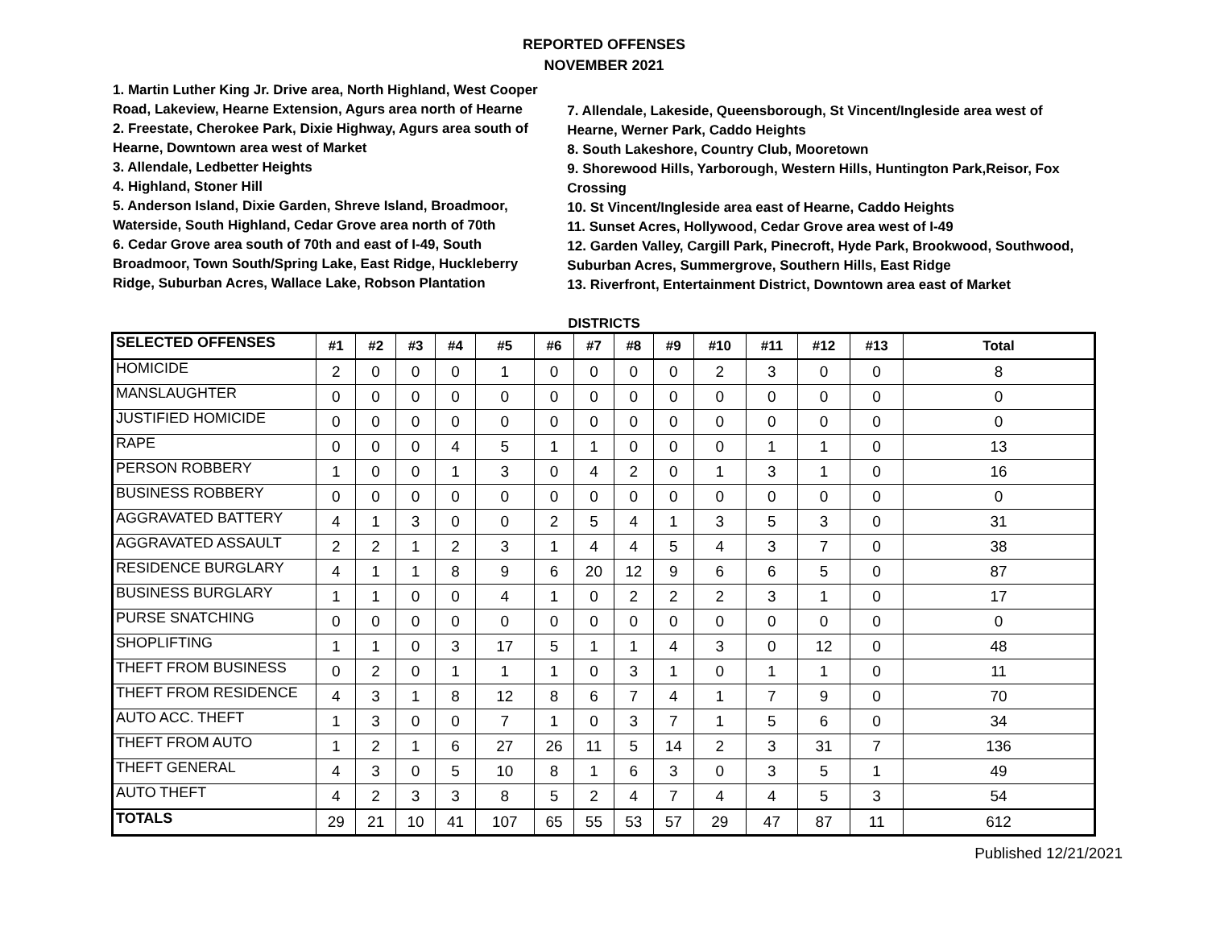REPORTED OFFENSES
NOVEMBER 2021
1. Martin Luther King Jr. Drive area, North Highland, West Cooper Road, Lakeview, Hearne Extension, Agurs area north of Hearne
2. Freestate, Cherokee Park, Dixie Highway, Agurs area south of Hearne, Downtown area west of Market
3. Allendale, Ledbetter Heights
4. Highland, Stoner Hill
5. Anderson Island, Dixie Garden, Shreve Island, Broadmoor, Waterside, South Highland, Cedar Grove area north of 70th
6. Cedar Grove area south of 70th and east of I-49, South Broadmoor, Town South/Spring Lake, East Ridge, Huckleberry Ridge, Suburban Acres, Wallace Lake, Robson Plantation
7. Allendale, Lakeside, Queensborough, St Vincent/Ingleside area west of Hearne, Werner Park, Caddo Heights
8. South Lakeshore, Country Club, Mooretown
9. Shorewood Hills, Yarborough, Western Hills, Huntington Park,Reisor, Fox Crossing
10. St Vincent/Ingleside area east of Hearne, Caddo Heights
11. Sunset Acres, Hollywood, Cedar Grove area west of I-49
12. Garden Valley, Cargill Park, Pinecroft, Hyde Park, Brookwood, Southwood, Suburban Acres, Summergrove, Southern Hills, East Ridge
13. Riverfront, Entertainment District, Downtown area east of Market
DISTRICTS
| SELECTED OFFENSES | #1 | #2 | #3 | #4 | #5 | #6 | #7 | #8 | #9 | #10 | #11 | #12 | #13 | Total |
| --- | --- | --- | --- | --- | --- | --- | --- | --- | --- | --- | --- | --- | --- | --- |
| HOMICIDE | 2 | 0 | 0 | 0 | 1 | 0 | 0 | 0 | 0 | 2 | 3 | 0 | 0 | 8 |
| MANSLAUGHTER | 0 | 0 | 0 | 0 | 0 | 0 | 0 | 0 | 0 | 0 | 0 | 0 | 0 | 0 |
| JUSTIFIED HOMICIDE | 0 | 0 | 0 | 0 | 0 | 0 | 0 | 0 | 0 | 0 | 0 | 0 | 0 | 0 |
| RAPE | 0 | 0 | 0 | 4 | 5 | 1 | 1 | 0 | 0 | 0 | 1 | 1 | 0 | 13 |
| PERSON ROBBERY | 1 | 0 | 0 | 1 | 3 | 0 | 4 | 2 | 0 | 1 | 3 | 1 | 0 | 16 |
| BUSINESS ROBBERY | 0 | 0 | 0 | 0 | 0 | 0 | 0 | 0 | 0 | 0 | 0 | 0 | 0 | 0 |
| AGGRAVATED BATTERY | 4 | 1 | 3 | 0 | 0 | 2 | 5 | 4 | 1 | 3 | 5 | 3 | 0 | 31 |
| AGGRAVATED ASSAULT | 2 | 2 | 1 | 2 | 3 | 1 | 4 | 4 | 5 | 4 | 3 | 7 | 0 | 38 |
| RESIDENCE BURGLARY | 4 | 1 | 1 | 8 | 9 | 6 | 20 | 12 | 9 | 6 | 6 | 5 | 0 | 87 |
| BUSINESS BURGLARY | 1 | 1 | 0 | 0 | 4 | 1 | 0 | 2 | 2 | 2 | 3 | 1 | 0 | 17 |
| PURSE SNATCHING | 0 | 0 | 0 | 0 | 0 | 0 | 0 | 0 | 0 | 0 | 0 | 0 | 0 | 0 |
| SHOPLIFTING | 1 | 1 | 0 | 3 | 17 | 5 | 1 | 1 | 4 | 3 | 0 | 12 | 0 | 48 |
| THEFT FROM BUSINESS | 0 | 2 | 0 | 1 | 1 | 1 | 0 | 3 | 1 | 0 | 1 | 1 | 0 | 11 |
| THEFT FROM RESIDENCE | 4 | 3 | 1 | 8 | 12 | 8 | 6 | 7 | 4 | 1 | 7 | 9 | 0 | 70 |
| AUTO ACC. THEFT | 1 | 3 | 0 | 0 | 7 | 1 | 0 | 3 | 7 | 1 | 5 | 6 | 0 | 34 |
| THEFT FROM AUTO | 1 | 2 | 1 | 6 | 27 | 26 | 11 | 5 | 14 | 2 | 3 | 31 | 7 | 136 |
| THEFT GENERAL | 4 | 3 | 0 | 5 | 10 | 8 | 1 | 6 | 3 | 0 | 3 | 5 | 1 | 49 |
| AUTO THEFT | 4 | 2 | 3 | 3 | 8 | 5 | 2 | 4 | 7 | 4 | 4 | 5 | 3 | 54 |
| TOTALS | 29 | 21 | 10 | 41 | 107 | 65 | 55 | 53 | 57 | 29 | 47 | 87 | 11 | 612 |
Published 12/21/2021